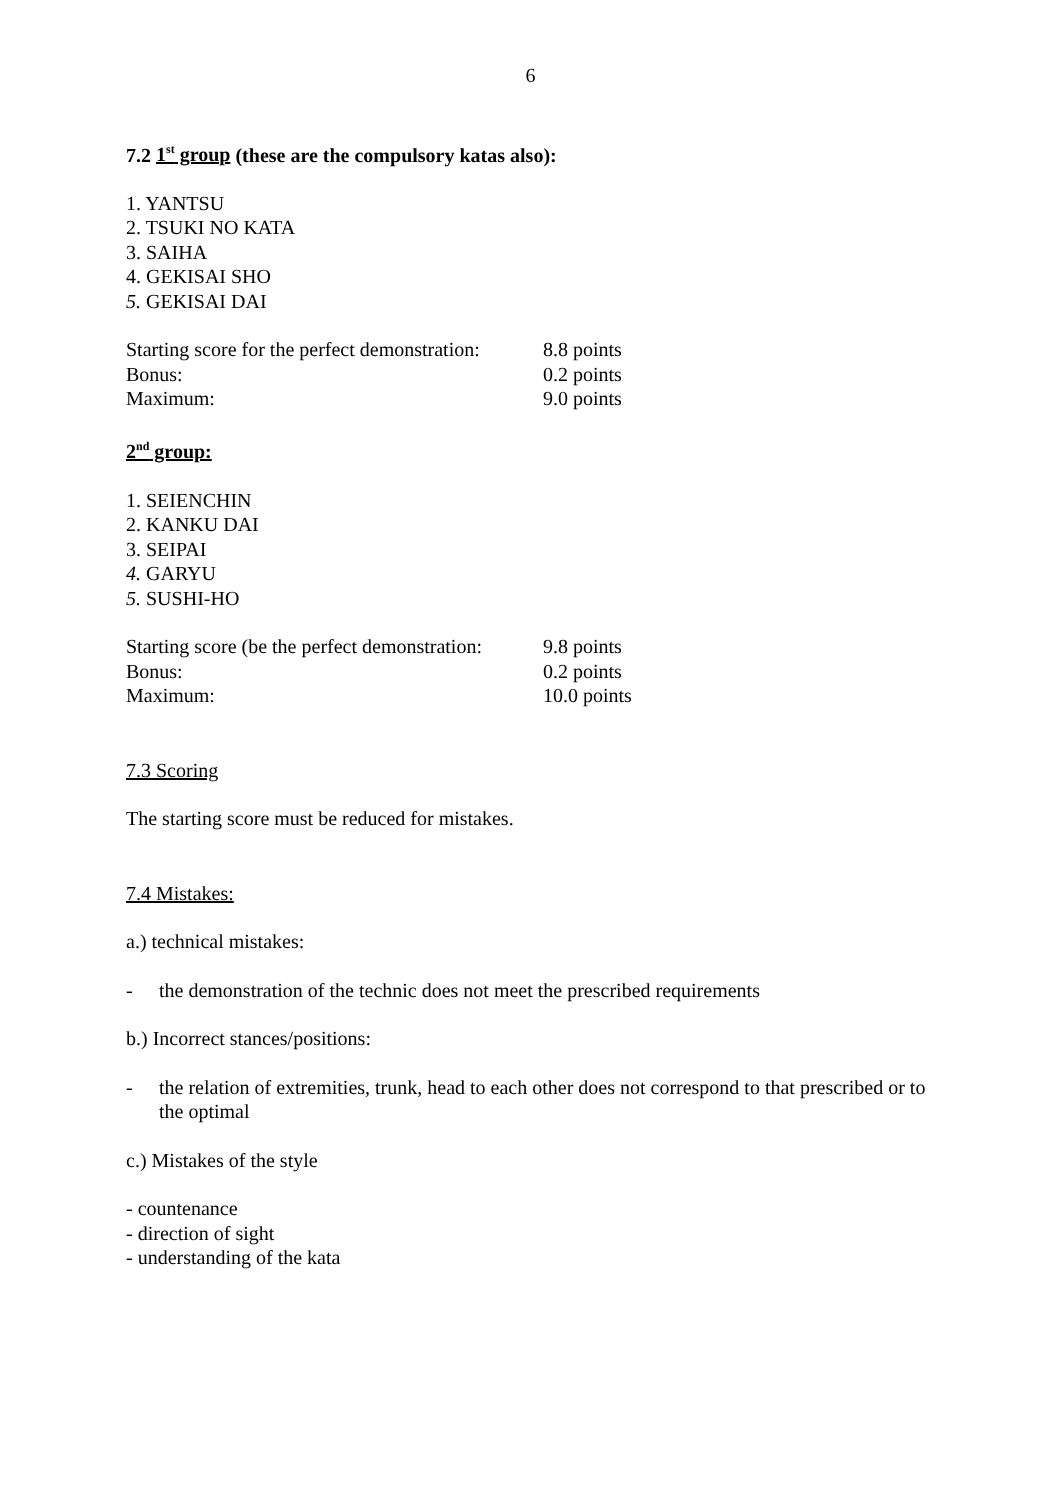6
7.2 1<sup>st</sup> group (these are the compulsory katas also):
1. YANTSU
2. TSUKI NO KATA
3. SAIHA
4. GEKISAI SHO
5. GEKISAI DAI
| Starting score for the perfect demonstration: | 8.8 points |
| Bonus: | 0.2 points |
| Maximum: | 9.0 points |
2<sup>nd</sup> group:
1. SEIENCHIN
2. KANKU DAI
3. SEIPAI
4. GARYU
5. SUSHI-HO
| Starting score (be the perfect demonstration: | 9.8 points |
| Bonus: | 0.2 points |
| Maximum: | 10.0 points |
7.3 Scoring
The starting score must be reduced for mistakes.
7.4 Mistakes:
a.) technical mistakes:
- the demonstration of the technic does not meet the prescribed requirements
b.) Incorrect stances/positions:
- the relation of extremities, trunk, head to each other does not correspond to that prescribed or to the optimal
c.) Mistakes of the style
- countenance
- direction of sight
- understanding of the kata